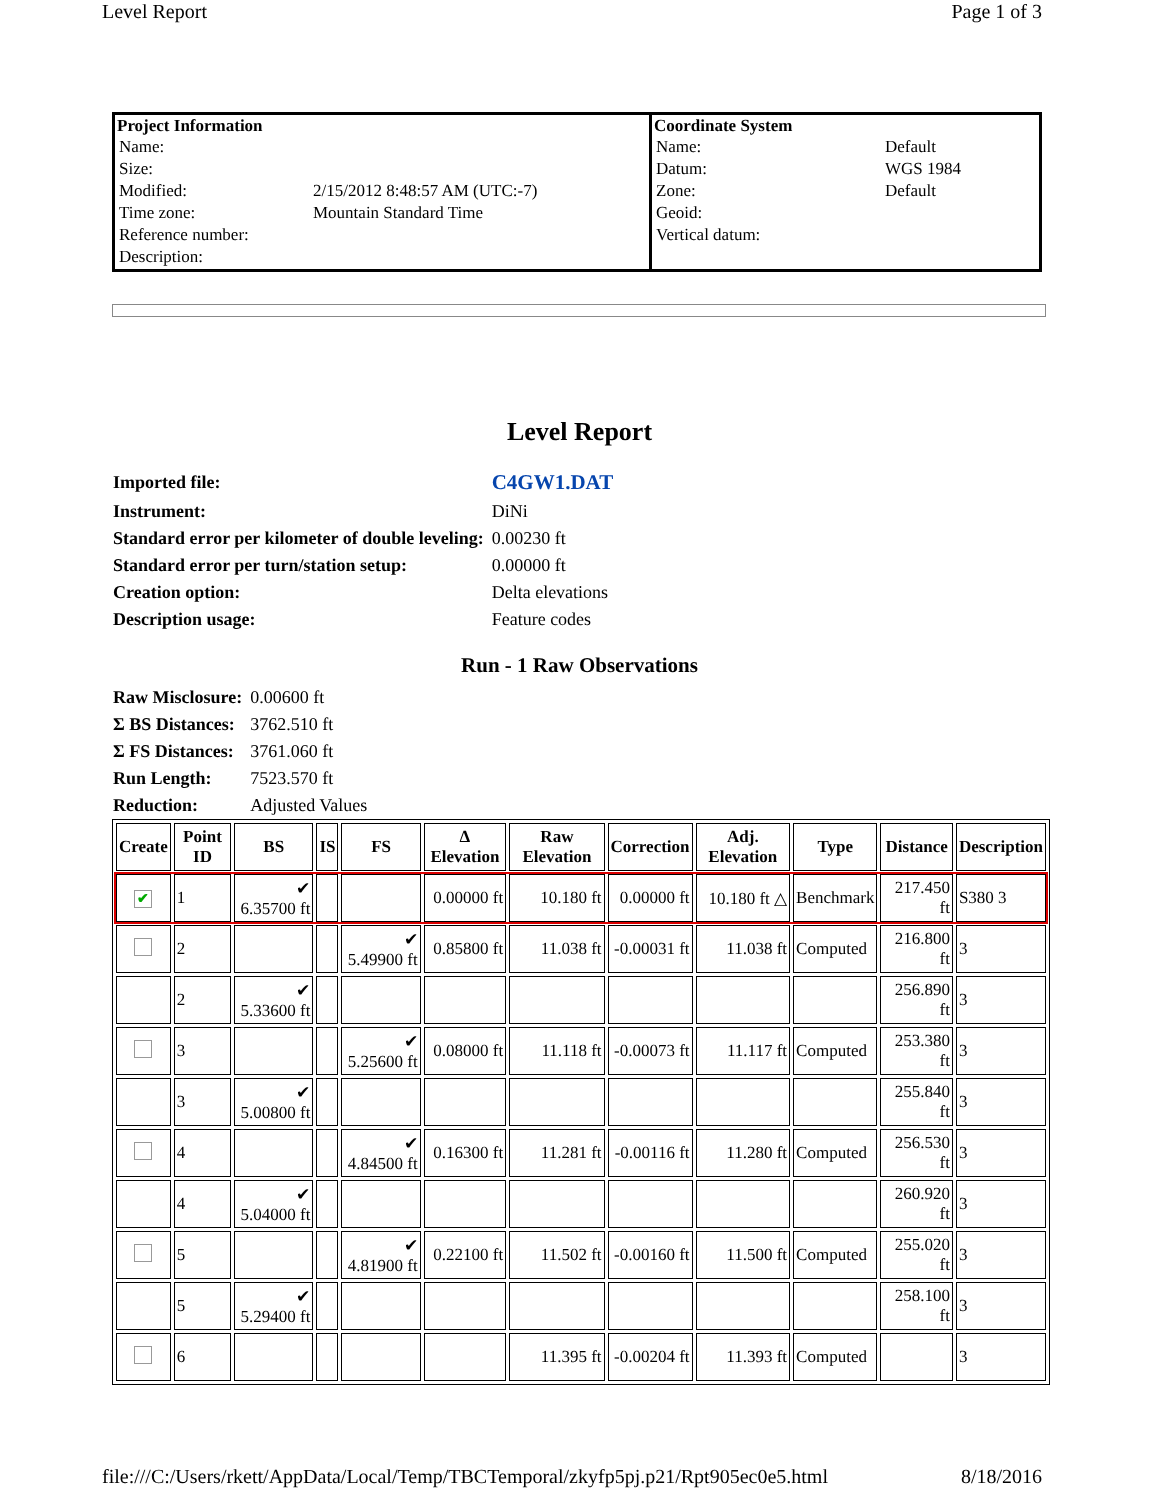Level Report Page 1 of 3
| Project Information / Name: / / / Size: / / / Modified: / 2/15/2012 8:48:57 AM (UTC:-7) / / Time zone: / Mountain Standard Time / / Reference number: / / / Description: / / | Coordinate System / Name: / Default / / Datum: / WGS 1984 / / Zone: / Default / / Geoid: / / / Vertical datum: / / |
Level Report
| Imported file: | C4GW1.DAT |
| Instrument: | DiNi |
| Standard error per kilometer of double leveling: | 0.00230 ft |
| Standard error per turn/station setup: | 0.00000 ft |
| Creation option: | Delta elevations |
| Description usage: | Feature codes |
Run - 1 Raw Observations
| Raw Misclosure: | 0.00600 ft |
| Σ BS Distances: | 3762.510 ft |
| Σ FS Distances: | 3761.060 ft |
| Run Length: | 7523.570 ft |
| Reduction: | Adjusted Values |
| Create | Point ID | BS | IS | FS | Δ Elevation | Raw Elevation | Correction | Adj. Elevation | Type | Distance | Description |
| --- | --- | --- | --- | --- | --- | --- | --- | --- | --- | --- | --- |
| ✔ | 1 | ✔ 6.35700 ft | | | 0.00000 ft | 10.180 ft | 0.00000 ft | 10.180 ft △ | Benchmark | 217.450 ft | S380 3 |
| | 2 | | | ✔ 5.49900 ft | 0.85800 ft | 11.038 ft | -0.00031 ft | 11.038 ft | Computed | 216.800 ft | 3 |
| | 2 | ✔ 5.33600 ft | | | | | | | | 256.890 ft | 3 |
| | 3 | | | ✔ 5.25600 ft | 0.08000 ft | 11.118 ft | -0.00073 ft | 11.117 ft | Computed | 253.380 ft | 3 |
| | 3 | ✔ 5.00800 ft | | | | | | | | 255.840 ft | 3 |
| | 4 | | | ✔ 4.84500 ft | 0.16300 ft | 11.281 ft | -0.00116 ft | 11.280 ft | Computed | 256.530 ft | 3 |
| | 4 | ✔ 5.04000 ft | | | | | | | | 260.920 ft | 3 |
| | 5 | | | ✔ 4.81900 ft | 0.22100 ft | 11.502 ft | -0.00160 ft | 11.500 ft | Computed | 255.020 ft | 3 |
| | 5 | ✔ 5.29400 ft | | | | | | | | 258.100 ft | 3 |
| | 6 | | | | | 11.395 ft | -0.00204 ft | 11.393 ft | Computed | | 3 |
file:///C:/Users/rkett/AppData/Local/Temp/TBCTemporal/zkyfp5pj.p21/Rpt905ec0e5.html 8/18/2016